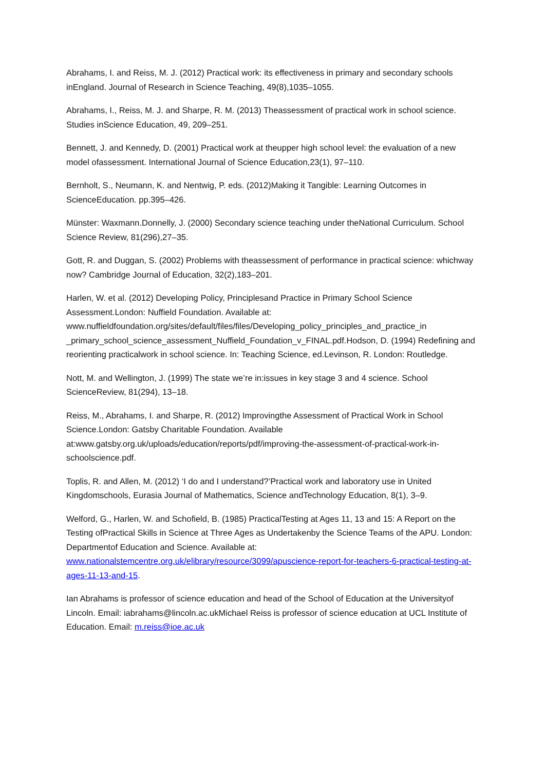Abrahams, I. and Reiss, M. J. (2012) Practical work: its effectiveness in primary and secondary schools inEngland. Journal of Research in Science Teaching, 49(8),1035–1055.
Abrahams, I., Reiss, M. J. and Sharpe, R. M. (2013) Theassessment of practical work in school science. Studies inScience Education, 49, 209–251.
Bennett, J. and Kennedy, D. (2001) Practical work at theupper high school level: the evaluation of a new model ofassessment. International Journal of Science Education,23(1), 97–110.
Bernholt, S., Neumann, K. and Nentwig, P. eds. (2012)Making it Tangible: Learning Outcomes in ScienceEducation. pp.395–426.
Münster: Waxmann.Donnelly, J. (2000) Secondary science teaching under theNational Curriculum. School Science Review, 81(296),27–35.
Gott, R. and Duggan, S. (2002) Problems with theassessment of performance in practical science: whichway now? Cambridge Journal of Education, 32(2),183–201.
Harlen, W. et al. (2012) Developing Policy, Principlesand Practice in Primary School Science Assessment.London: Nuffield Foundation. Available at: www.nuffieldfoundation.org/sites/default/files/files/Developing_policy_principles_and_practice_in _primary_school_science_assessment_Nuffield_Foundation_v_FINAL.pdf.Hodson, D. (1994) Redefining and reorienting practicalwork in school science. In: Teaching Science, ed.Levinson, R. London: Routledge.
Nott, M. and Wellington, J. (1999) The state we’re in:issues in key stage 3 and 4 science. School ScienceReview, 81(294), 13–18.
Reiss, M., Abrahams, I. and Sharpe, R. (2012) Improvingthe Assessment of Practical Work in School Science.London: Gatsby Charitable Foundation. Available at:www.gatsby.org.uk/uploads/education/reports/pdf/improving-the-assessment-of-practical-work-in-schoolscience.pdf.
Toplis, R. and Allen, M. (2012) ‘I do and I understand?’Practical work and laboratory use in United Kingdomschools, Eurasia Journal of Mathematics, Science andTechnology Education, 8(1), 3–9.
Welford, G., Harlen, W. and Schofield, B. (1985) PracticalTesting at Ages 11, 13 and 15: A Report on the Testing ofPractical Skills in Science at Three Ages as Undertakenby the Science Teams of the APU. London: Departmentof Education and Science. Available at: www.nationalstemcentre.org.uk/elibrary/resource/3099/apuscience-report-for-teachers-6-practical-testing-at-ages-11-13-and-15.
Ian Abrahams is professor of science education and head of the School of Education at the Universityof Lincoln. Email: iabrahams@lincoln.ac.ukMichael Reiss is professor of science education at UCL Institute of Education. Email: m.reiss@ioe.ac.uk